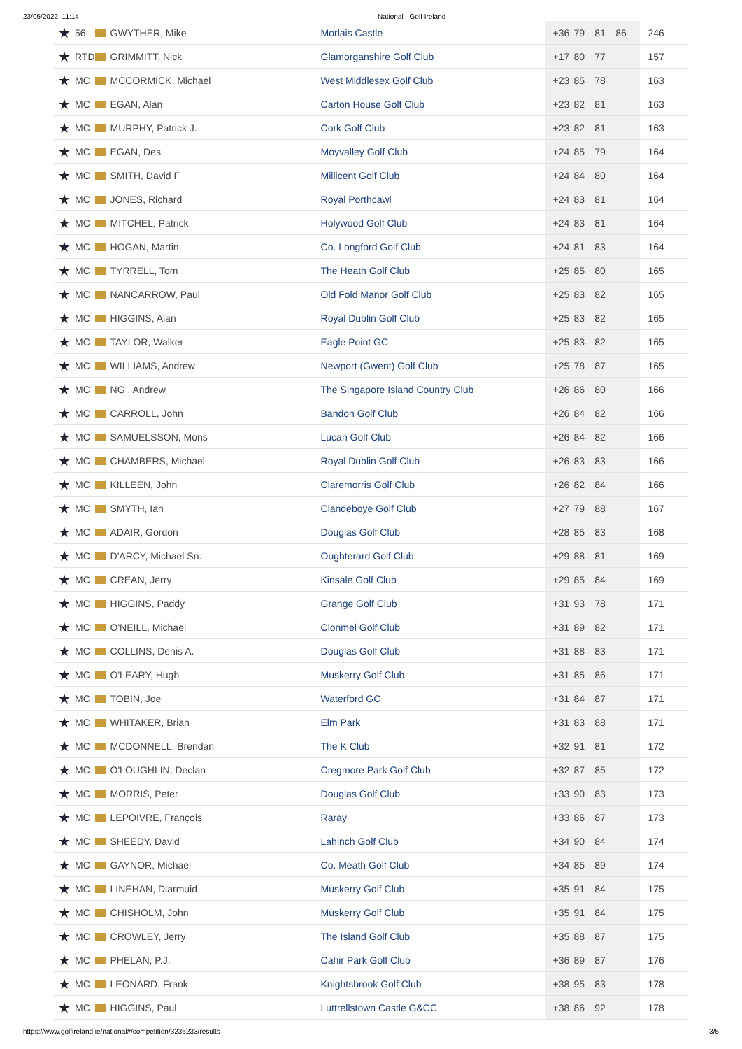23/05/2022, 11:14 National - Golf Ireland
| ★ | 56 | GWYTHER, Mike | Morlais Castle | +36 79 81 86 | 246 |
| ★ | RTD | GRIMMITT, Nick | Glamorganshire Golf Club | +17 80 77 | 157 |
| ★ | MC | MCCORMICK, Michael | West Middlesex Golf Club | +23 85 78 | 163 |
| ★ | MC | EGAN, Alan | Carton House Golf Club | +23 82 81 | 163 |
| ★ | MC | MURPHY, Patrick J. | Cork Golf Club | +23 82 81 | 163 |
| ★ | MC | EGAN, Des | Moyvalley Golf Club | +24 85 79 | 164 |
| ★ | MC | SMITH, David F | Millicent Golf Club | +24 84 80 | 164 |
| ★ | MC | JONES, Richard | Royal Porthcawl | +24 83 81 | 164 |
| ★ | MC | MITCHEL, Patrick | Holywood Golf Club | +24 83 81 | 164 |
| ★ | MC | HOGAN, Martin | Co. Longford Golf Club | +24 81 83 | 164 |
| ★ | MC | TYRRELL, Tom | The Heath Golf Club | +25 85 80 | 165 |
| ★ | MC | NANCARROW, Paul | Old Fold Manor Golf Club | +25 83 82 | 165 |
| ★ | MC | HIGGINS, Alan | Royal Dublin Golf Club | +25 83 82 | 165 |
| ★ | MC | TAYLOR, Walker | Eagle Point GC | +25 83 82 | 165 |
| ★ | MC | WILLIAMS, Andrew | Newport (Gwent) Golf Club | +25 78 87 | 165 |
| ★ | MC | NG , Andrew | The Singapore Island Country Club | +26 86 80 | 166 |
| ★ | MC | CARROLL, John | Bandon Golf Club | +26 84 82 | 166 |
| ★ | MC | SAMUELSSON, Mons | Lucan Golf Club | +26 84 82 | 166 |
| ★ | MC | CHAMBERS, Michael | Royal Dublin Golf Club | +26 83 83 | 166 |
| ★ | MC | KILLEEN, John | Claremorris Golf Club | +26 82 84 | 166 |
| ★ | MC | SMYTH, Ian | Clandeboye Golf Club | +27 79 88 | 167 |
| ★ | MC | ADAIR, Gordon | Douglas Golf Club | +28 85 83 | 168 |
| ★ | MC | D'ARCY, Michael Sn. | Oughterard Golf Club | +29 88 81 | 169 |
| ★ | MC | CREAN, Jerry | Kinsale Golf Club | +29 85 84 | 169 |
| ★ | MC | HIGGINS, Paddy | Grange Golf Club | +31 93 78 | 171 |
| ★ | MC | O'NEILL, Michael | Clonmel Golf Club | +31 89 82 | 171 |
| ★ | MC | COLLINS, Denis A. | Douglas Golf Club | +31 88 83 | 171 |
| ★ | MC | O'LEARY, Hugh | Muskerry Golf Club | +31 85 86 | 171 |
| ★ | MC | TOBIN, Joe | Waterford GC | +31 84 87 | 171 |
| ★ | MC | WHITAKER, Brian | Elm Park | +31 83 88 | 171 |
| ★ | MC | MCDONNELL, Brendan | The K Club | +32 91 81 | 172 |
| ★ | MC | O'LOUGHLIN, Declan | Cregmore Park Golf Club | +32 87 85 | 172 |
| ★ | MC | MORRIS, Peter | Douglas Golf Club | +33 90 83 | 173 |
| ★ | MC | LEPOIVRE, François | Raray | +33 86 87 | 173 |
| ★ | MC | SHEEDY, David | Lahinch Golf Club | +34 90 84 | 174 |
| ★ | MC | GAYNOR, Michael | Co. Meath Golf Club | +34 85 89 | 174 |
| ★ | MC | LINEHAN, Diarmuid | Muskerry Golf Club | +35 91 84 | 175 |
| ★ | MC | CHISHOLM, John | Muskerry Golf Club | +35 91 84 | 175 |
| ★ | MC | CROWLEY, Jerry | The Island Golf Club | +35 88 87 | 175 |
| ★ | MC | PHELAN, P.J. | Cahir Park Golf Club | +36 89 87 | 176 |
| ★ | MC | LEONARD, Frank | Knightsbrook Golf Club | +38 95 83 | 178 |
| ★ | MC | HIGGINS, Paul | Luttrellstown Castle G&CC | +38 86 92 | 178 |
https://www.golfireland.ie/national#/competition/3236233/results 3/5